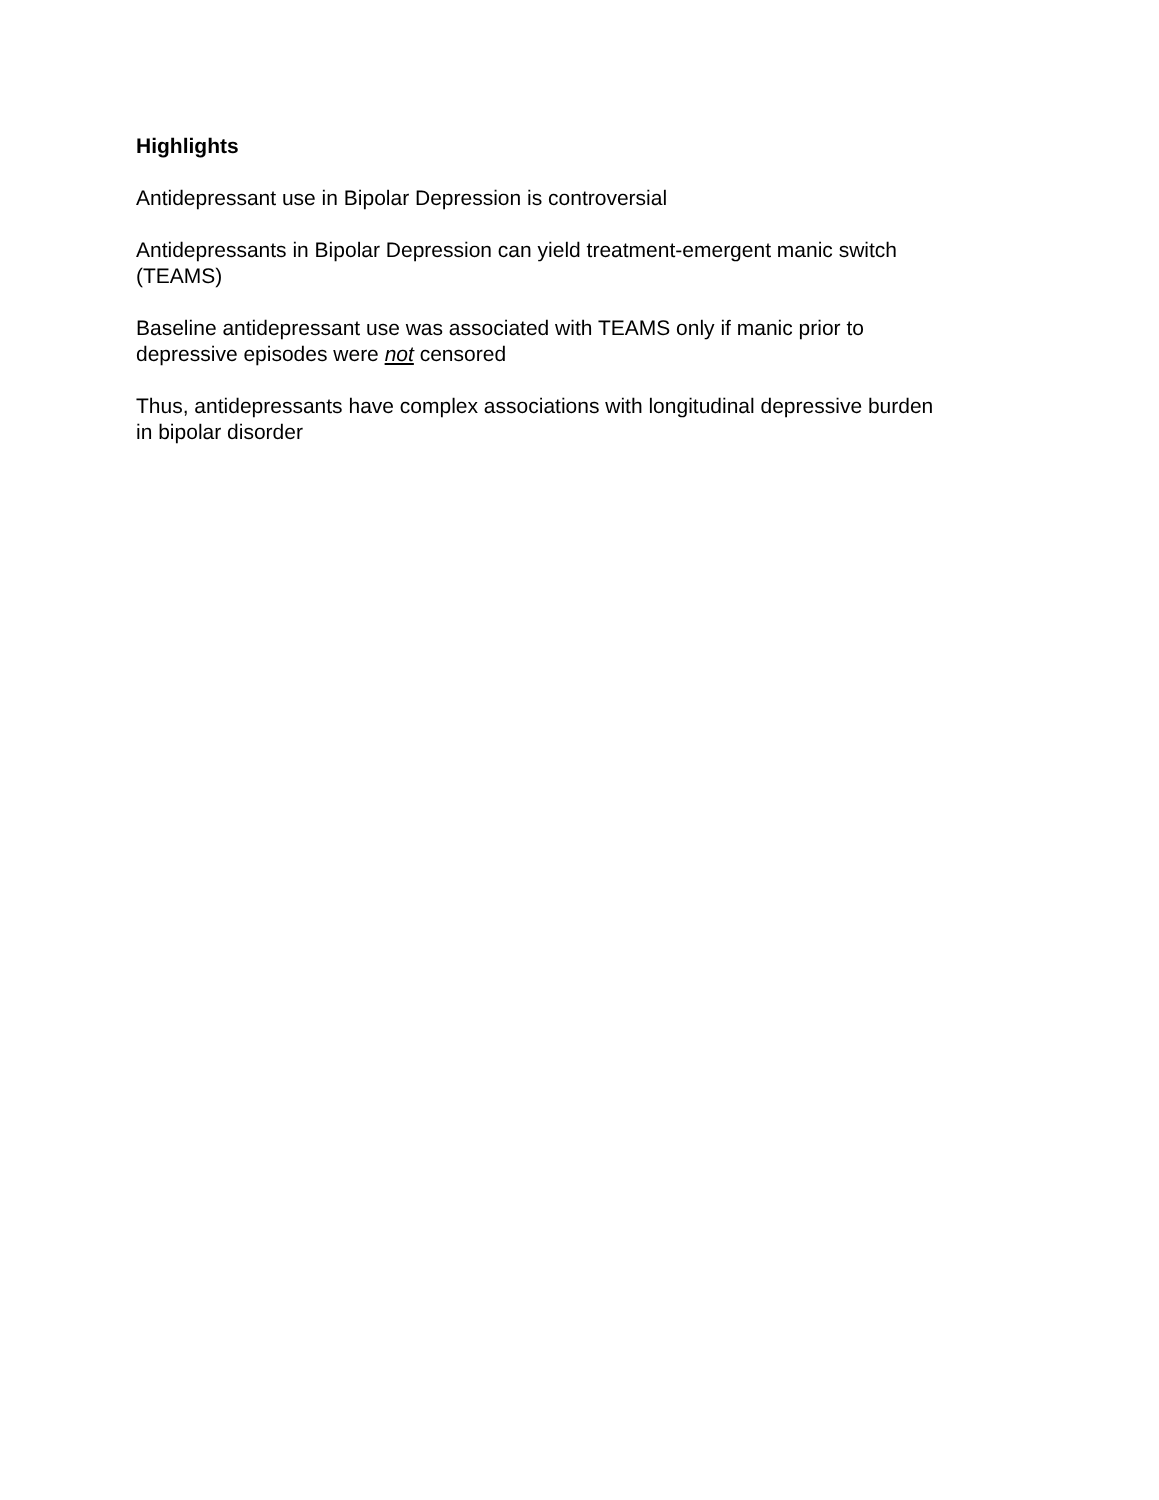Highlights
Antidepressant use in Bipolar Depression is controversial
Antidepressants in Bipolar Depression can yield treatment-emergent manic switch
(TEAMS)
Baseline antidepressant use was associated with TEAMS only if manic prior to
depressive episodes were not censored
Thus, antidepressants have complex associations with longitudinal depressive burden
in bipolar disorder